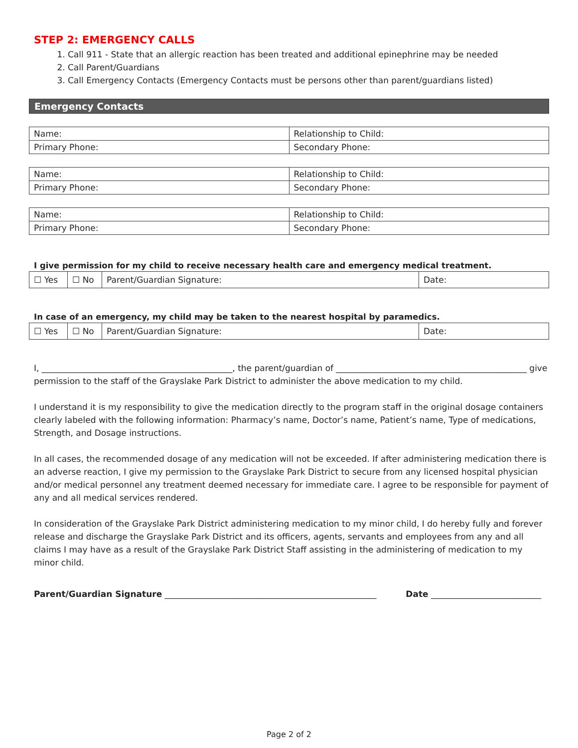STEP 2: EMERGENCY CALLS
1. Call 911 - State that an allergic reaction has been treated and additional epinephrine may be needed
2. Call Parent/Guardians
3. Call Emergency Contacts (Emergency Contacts must be persons other than parent/guardians listed)
Emergency Contacts
| Name: | Relationship to Child: |
| Primary Phone: | Secondary Phone: |
| Name: | Relationship to Child: |
| Primary Phone: | Secondary Phone: |
| Name: | Relationship to Child: |
| Primary Phone: | Secondary Phone: |
I give permission for my child to receive necessary health care and emergency medical treatment.
| ☐ Yes | ☐ No | Parent/Guardian Signature: | Date: |
In case of an emergency, my child may be taken to the nearest hospital by paramedics.
| ☐ Yes | ☐ No | Parent/Guardian Signature: | Date: |
I, _____________________________________________, the parent/guardian of _____________________________________________ give permission to the staff of the Grayslake Park District to administer the above medication to my child.
I understand it is my responsibility to give the medication directly to the program staff in the original dosage containers clearly labeled with the following information: Pharmacy’s name, Doctor’s name, Patient’s name, Type of medications, Strength, and Dosage instructions.
In all cases, the recommended dosage of any medication will not be exceeded. If after administering medication there is an adverse reaction, I give my permission to the Grayslake Park District to secure from any licensed hospital physician and/or medical personnel any treatment deemed necessary for immediate care. I agree to be responsible for payment of any and all medical services rendered.
In consideration of the Grayslake Park District administering medication to my minor child, I do hereby fully and forever release and discharge the Grayslake Park District and its officers, agents, servants and employees from any and all claims I may have as a result of the Grayslake Park District Staff assisting in the administering of medication to my minor child.
Parent/Guardian Signature __________________________________________________ Date __________________________
Page 2 of 2